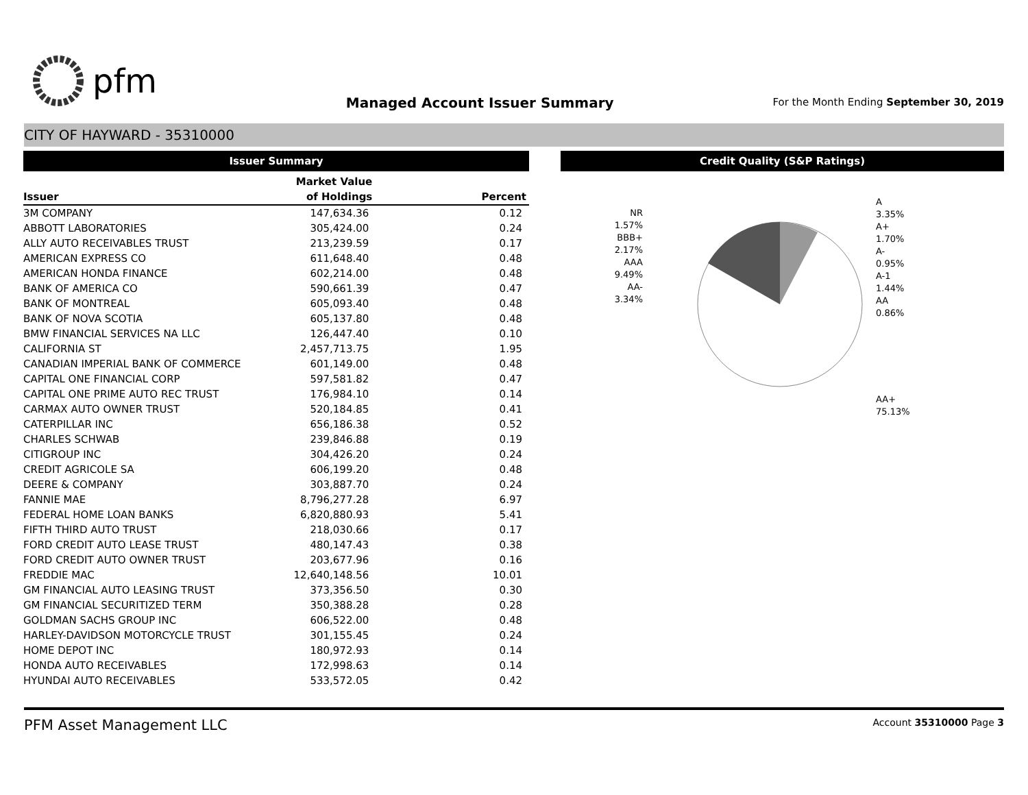pfm
Managed Account Issuer Summary
For the Month Ending September 30, 2019
CITY OF HAYWARD - 35310000
Issuer Summary
| | Market Value | |
| --- | --- | --- |
| Issuer | of Holdings | Percent |
| 3M COMPANY | 147,634.36 | 0.12 |
| ABBOTT LABORATORIES | 305,424.00 | 0.24 |
| ALLY AUTO RECEIVABLES TRUST | 213,239.59 | 0.17 |
| AMERICAN EXPRESS CO | 611,648.40 | 0.48 |
| AMERICAN HONDA FINANCE | 602,214.00 | 0.48 |
| BANK OF AMERICA CO | 590,661.39 | 0.47 |
| BANK OF MONTREAL | 605,093.40 | 0.48 |
| BANK OF NOVA SCOTIA | 605,137.80 | 0.48 |
| BMW FINANCIAL SERVICES NA LLC | 126,447.40 | 0.10 |
| CALIFORNIA ST | 2,457,713.75 | 1.95 |
| CANADIAN IMPERIAL BANK OF COMMERCE | 601,149.00 | 0.48 |
| CAPITAL ONE FINANCIAL CORP | 597,581.82 | 0.47 |
| CAPITAL ONE PRIME AUTO REC TRUST | 176,984.10 | 0.14 |
| CARMAX AUTO OWNER TRUST | 520,184.85 | 0.41 |
| CATERPILLAR INC | 656,186.38 | 0.52 |
| CHARLES SCHWAB | 239,846.88 | 0.19 |
| CITIGROUP INC | 304,426.20 | 0.24 |
| CREDIT AGRICOLE SA | 606,199.20 | 0.48 |
| DEERE & COMPANY | 303,887.70 | 0.24 |
| FANNIE MAE | 8,796,277.28 | 6.97 |
| FEDERAL HOME LOAN BANKS | 6,820,880.93 | 5.41 |
| FIFTH THIRD AUTO TRUST | 218,030.66 | 0.17 |
| FORD CREDIT AUTO LEASE TRUST | 480,147.43 | 0.38 |
| FORD CREDIT AUTO OWNER TRUST | 203,677.96 | 0.16 |
| FREDDIE MAC | 12,640,148.56 | 10.01 |
| GM FINANCIAL AUTO LEASING TRUST | 373,356.50 | 0.30 |
| GM FINANCIAL SECURITIZED TERM | 350,388.28 | 0.28 |
| GOLDMAN SACHS GROUP INC | 606,522.00 | 0.48 |
| HARLEY-DAVIDSON MOTORCYCLE TRUST | 301,155.45 | 0.24 |
| HOME DEPOT INC | 180,972.93 | 0.14 |
| HONDA AUTO RECEIVABLES | 172,998.63 | 0.14 |
| HYUNDAI AUTO RECEIVABLES | 533,572.05 | 0.42 |
Credit Quality (S&P Ratings)
NR
1.57%
BBB+
2.17%
AAA
9.49%
AA-
3.34%
A
3.35%
A+
1.70%
A-
0.95%
A-1
1.44%
AA
0.86%
AA+
75.13%
PFM Asset Management LLC Account 35310000 Page 3